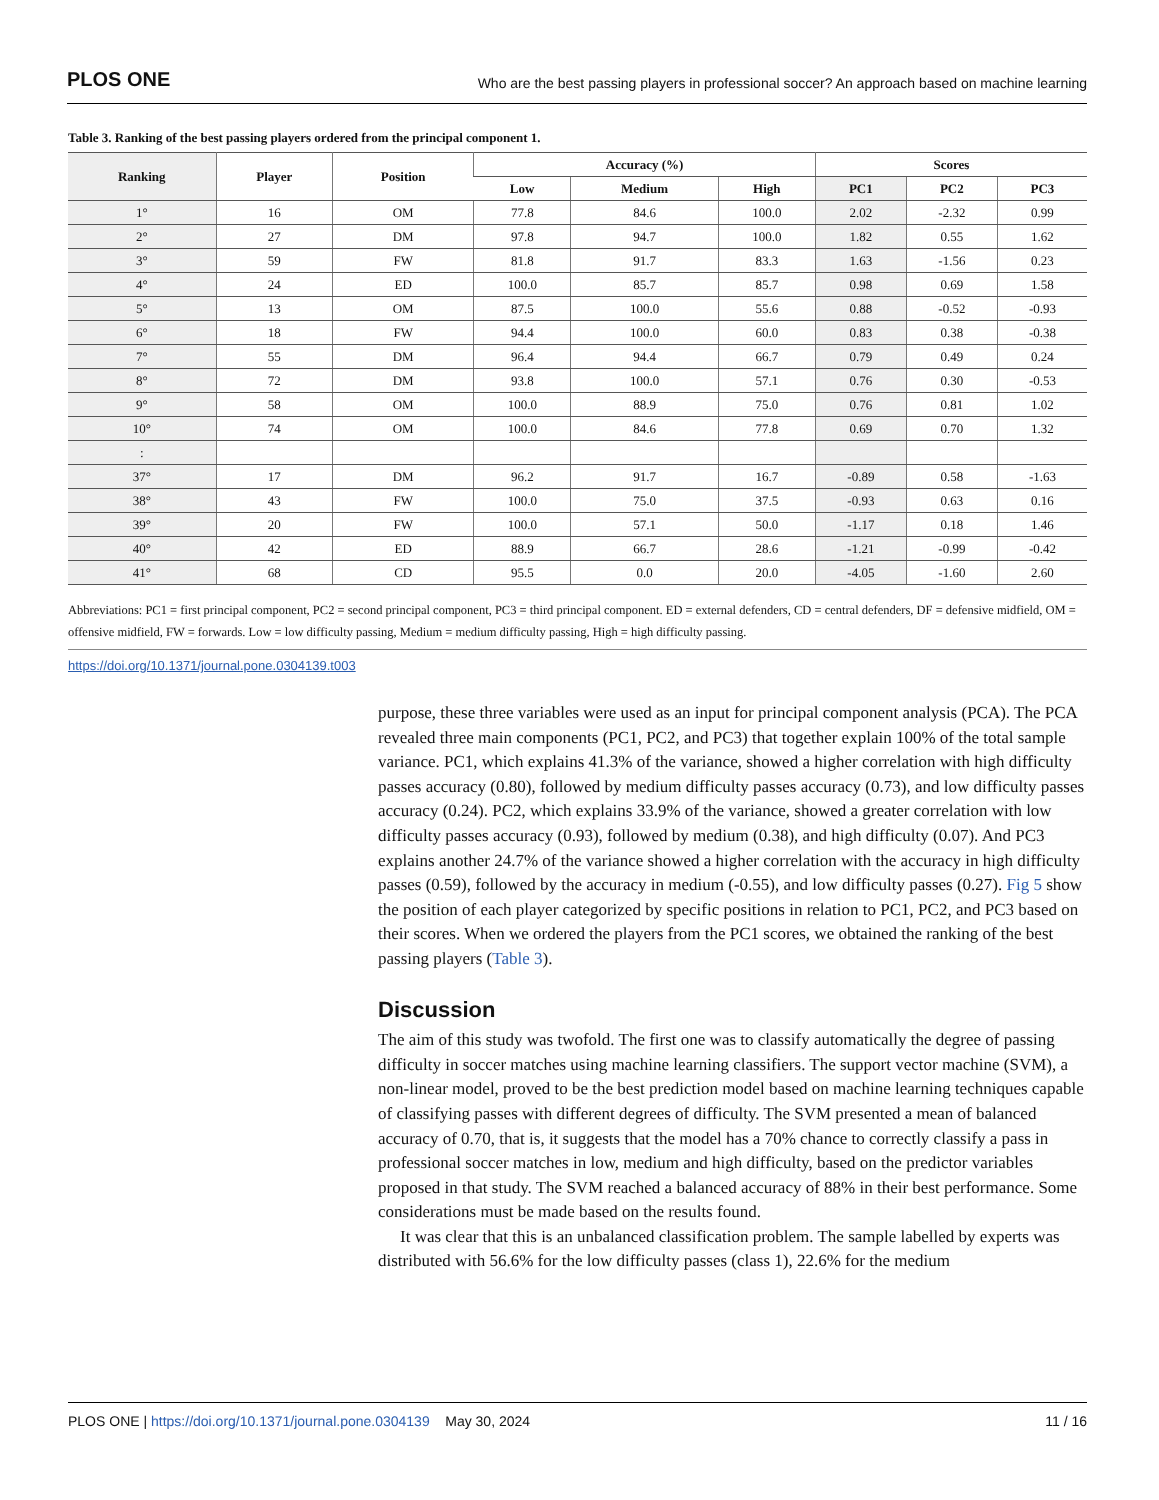PLOS ONE Who are the best passing players in professional soccer? An approach based on machine learning
Table 3. Ranking of the best passing players ordered from the principal component 1.
| Ranking | Player | Position | Accuracy (%) | | | Scores | | |
| --- | --- | --- | --- | --- | --- | --- | --- | --- |
| | | | Low | Medium | High | PC1 | PC2 | PC3 |
| 1° | 16 | OM | 77.8 | 84.6 | 100.0 | 2.02 | -2.32 | 0.99 |
| 2° | 27 | DM | 97.8 | 94.7 | 100.0 | 1.82 | 0.55 | 1.62 |
| 3° | 59 | FW | 81.8 | 91.7 | 83.3 | 1.63 | -1.56 | 0.23 |
| 4° | 24 | ED | 100.0 | 85.7 | 85.7 | 0.98 | 0.69 | 1.58 |
| 5° | 13 | OM | 87.5 | 100.0 | 55.6 | 0.88 | -0.52 | -0.93 |
| 6° | 18 | FW | 94.4 | 100.0 | 60.0 | 0.83 | 0.38 | -0.38 |
| 7° | 55 | DM | 96.4 | 94.4 | 66.7 | 0.79 | 0.49 | 0.24 |
| 8° | 72 | DM | 93.8 | 100.0 | 57.1 | 0.76 | 0.30 | -0.53 |
| 9° | 58 | OM | 100.0 | 88.9 | 75.0 | 0.76 | 0.81 | 1.02 |
| 10° | 74 | OM | 100.0 | 84.6 | 77.8 | 0.69 | 0.70 | 1.32 |
| : | | | | | | | | |
| 37° | 17 | DM | 96.2 | 91.7 | 16.7 | -0.89 | 0.58 | -1.63 |
| 38° | 43 | FW | 100.0 | 75.0 | 37.5 | -0.93 | 0.63 | 0.16 |
| 39° | 20 | FW | 100.0 | 57.1 | 50.0 | -1.17 | 0.18 | 1.46 |
| 40° | 42 | ED | 88.9 | 66.7 | 28.6 | -1.21 | -0.99 | -0.42 |
| 41° | 68 | CD | 95.5 | 0.0 | 20.0 | -4.05 | -1.60 | 2.60 |
Abbreviations: PC1 = first principal component, PC2 = second principal component, PC3 = third principal component. ED = external defenders, CD = central defenders, DF = defensive midfield, OM = offensive midfield, FW = forwards. Low = low difficulty passing, Medium = medium difficulty passing, High = high difficulty passing.
https://doi.org/10.1371/journal.pone.0304139.t003
purpose, these three variables were used as an input for principal component analysis (PCA). The PCA revealed three main components (PC1, PC2, and PC3) that together explain 100% of the total sample variance. PC1, which explains 41.3% of the variance, showed a higher correlation with high difficulty passes accuracy (0.80), followed by medium difficulty passes accuracy (0.73), and low difficulty passes accuracy (0.24). PC2, which explains 33.9% of the variance, showed a greater correlation with low difficulty passes accuracy (0.93), followed by medium (0.38), and high difficulty (0.07). And PC3 explains another 24.7% of the variance showed a higher correlation with the accuracy in high difficulty passes (0.59), followed by the accuracy in medium (-0.55), and low difficulty passes (0.27). Fig 5 show the position of each player categorized by specific positions in relation to PC1, PC2, and PC3 based on their scores. When we ordered the players from the PC1 scores, we obtained the ranking of the best passing players (Table 3).
Discussion
The aim of this study was twofold. The first one was to classify automatically the degree of passing difficulty in soccer matches using machine learning classifiers. The support vector machine (SVM), a non-linear model, proved to be the best prediction model based on machine learning techniques capable of classifying passes with different degrees of difficulty. The SVM presented a mean of balanced accuracy of 0.70, that is, it suggests that the model has a 70% chance to correctly classify a pass in professional soccer matches in low, medium and high difficulty, based on the predictor variables proposed in that study. The SVM reached a balanced accuracy of 88% in their best performance. Some considerations must be made based on the results found.
It was clear that this is an unbalanced classification problem. The sample labelled by experts was distributed with 56.6% for the low difficulty passes (class 1), 22.6% for the medium
PLOS ONE | https://doi.org/10.1371/journal.pone.0304139 May 30, 2024 11 / 16